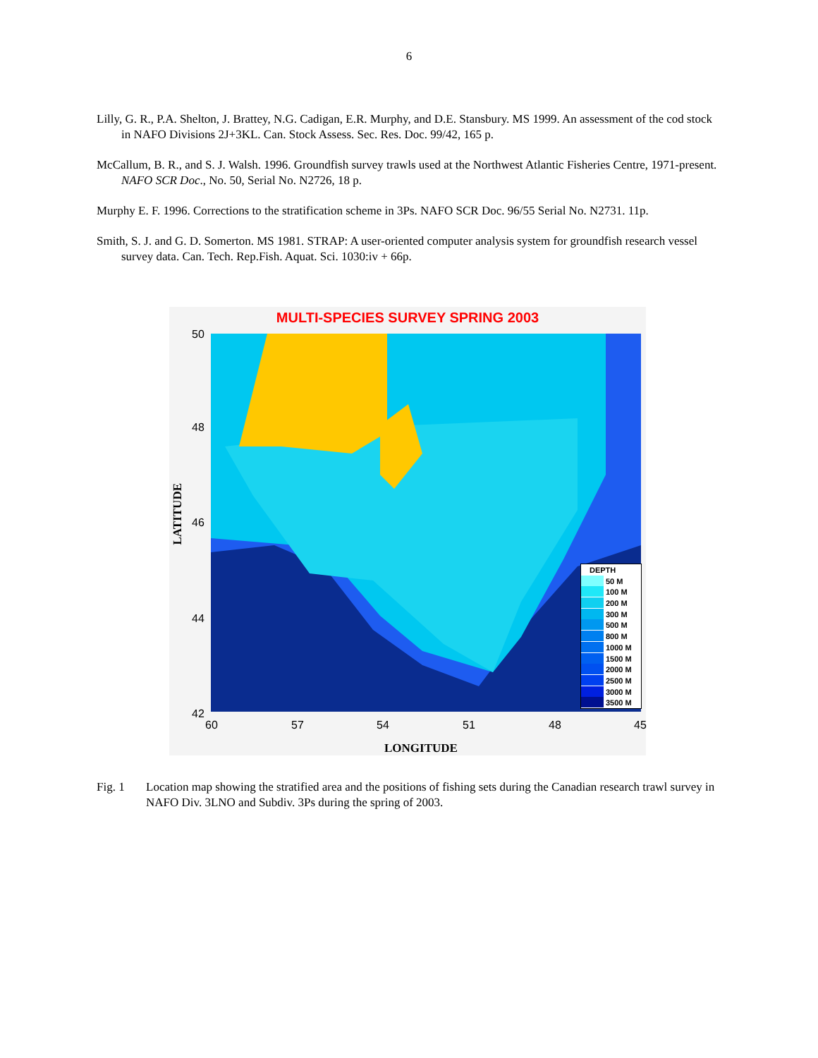6
Lilly, G. R., P.A. Shelton, J. Brattey, N.G. Cadigan, E.R. Murphy, and D.E. Stansbury. MS 1999. An assessment of the cod stock in NAFO Divisions 2J+3KL. Can. Stock Assess. Sec. Res. Doc. 99/42, 165 p.
McCallum, B. R., and S. J. Walsh. 1996. Groundfish survey trawls used at the Northwest Atlantic Fisheries Centre, 1971-present. NAFO SCR Doc., No. 50, Serial No. N2726, 18 p.
Murphy E. F. 1996. Corrections to the stratification scheme in 3Ps. NAFO SCR Doc. 96/55 Serial No. N2731. 11p.
Smith, S. J. and G. D. Somerton. MS 1981. STRAP: A user-oriented computer analysis system for groundfish research vessel survey data. Can. Tech. Rep.Fish. Aquat. Sci. 1030:iv + 66p.
MULTI-SPECIES SURVEY SPRING 2003
LATITUDE
50
48
46
44
42
60 57 54 51 48 45
LONGITUDE
DEPTH
50 M
100 M
200 M
300 M
500 M
800 M
1000 M
1500 M
2000 M
2500 M
3000 M
3500 M
Fig. 1 Location map showing the stratified area and the positions of fishing sets during the Canadian research trawl survey in NAFO Div. 3LNO and Subdiv. 3Ps during the spring of 2003.